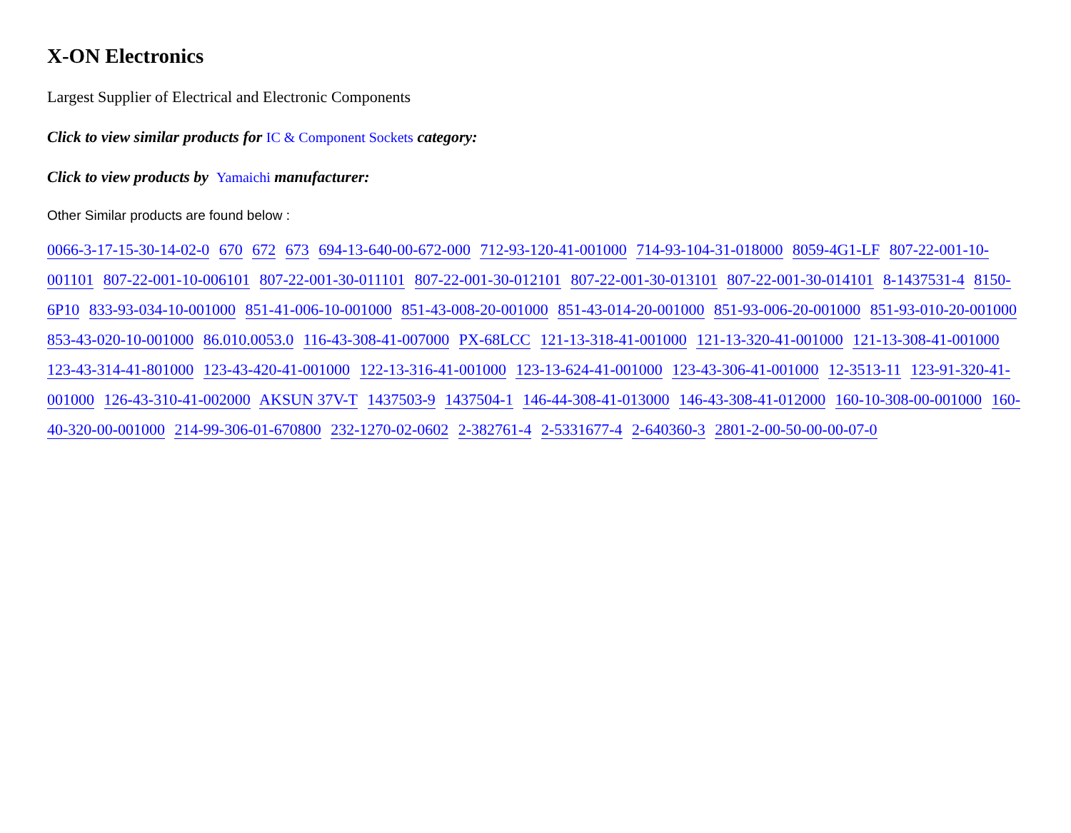X-ON Electronics
Largest Supplier of Electrical and Electronic Components
Click to view similar products for IC & Component Sockets category:
Click to view products by Yamaichi manufacturer:
Other Similar products are found below :
0066-3-17-15-30-14-02-0 670 672 673 694-13-640-00-672-000 712-93-120-41-001000 714-93-104-31-018000 8059-4G1-LF 807-22-001-10-001101 807-22-001-10-006101 807-22-001-30-011101 807-22-001-30-012101 807-22-001-30-013101 807-22-001-30-014101 8-1437531-4 8150-6P10 833-93-034-10-001000 851-41-006-10-001000 851-43-008-20-001000 851-43-014-20-001000 851-93-006-20-001000 851-93-010-20-001000 853-43-020-10-001000 86.010.0053.0 116-43-308-41-007000 PX-68LCC 121-13-318-41-001000 121-13-320-41-001000 121-13-308-41-001000 123-43-314-41-801000 123-43-420-41-001000 122-13-316-41-001000 123-13-624-41-001000 123-43-306-41-001000 12-3513-11 123-91-320-41-001000 126-43-310-41-002000 AKSUN 37V-T 1437503-9 1437504-1 146-44-308-41-013000 146-43-308-41-012000 160-10-308-00-001000 160-40-320-00-001000 214-99-306-01-670800 232-1270-02-0602 2-382761-4 2-5331677-4 2-640360-3 2801-2-00-50-00-00-07-0